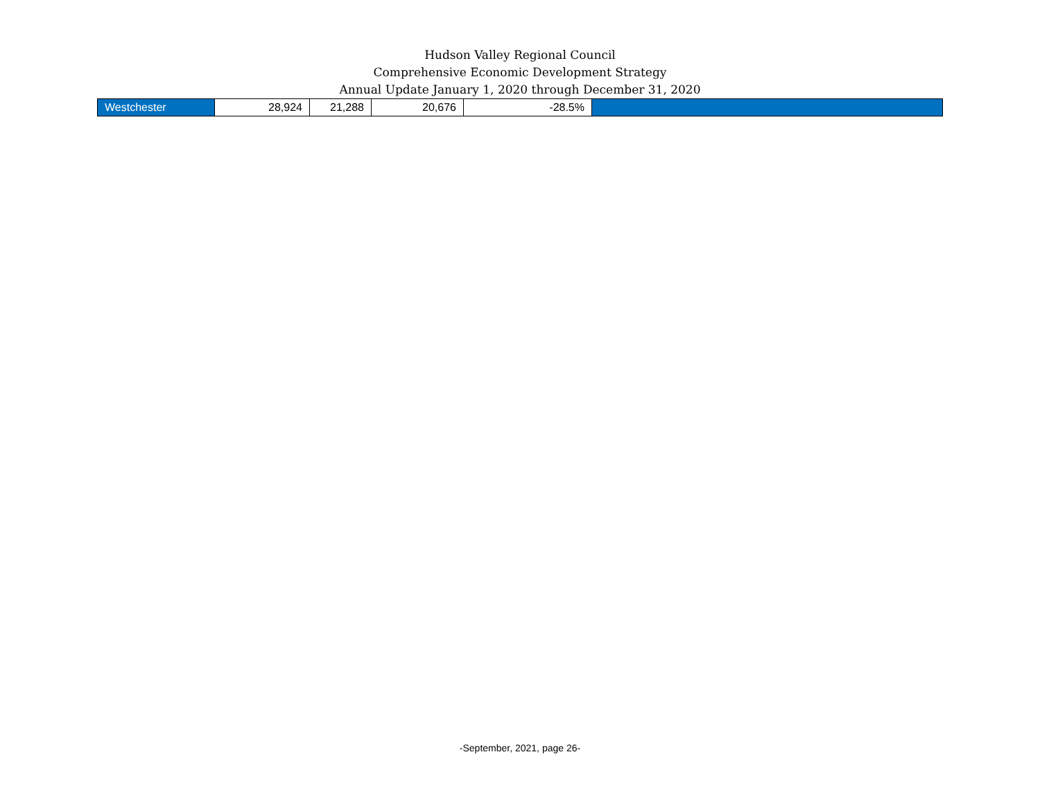Hudson Valley Regional Council
Comprehensive Economic Development Strategy
Annual Update January 1, 2020 through December 31, 2020
| Westchester | 28,924 | 21,288 | 20,676 | -28.5% | |
-September, 2021, page 26-